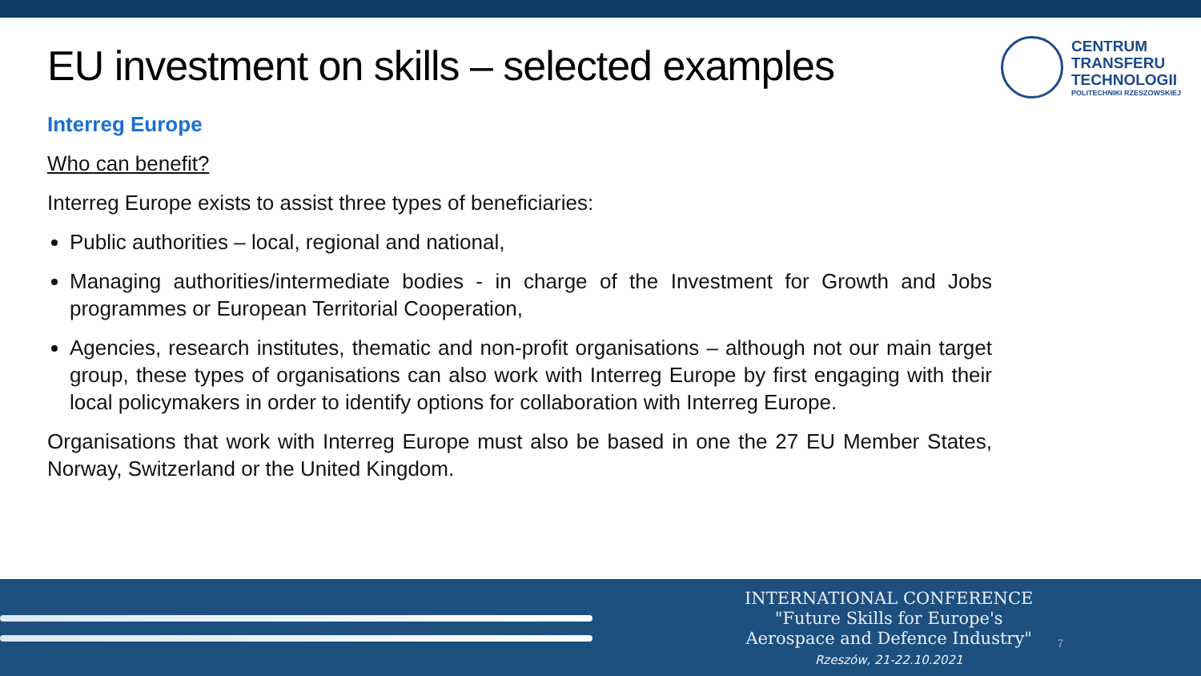EU investment on skills – selected examples
CENTRUM
TRANSFERU
TECHNOLOGII
POLITECHNIKI RZESZOWSKIEJ
Interreg Europe
Who can benefit?
Interreg Europe exists to assist three types of beneficiaries:
Public authorities – local, regional and national,
Managing authorities/intermediate bodies - in charge of the Investment for Growth and Jobs programmes or European Territorial Cooperation,
Agencies, research institutes, thematic and non-profit organisations – although not our main target group, these types of organisations can also work with Interreg Europe by first engaging with their local policymakers in order to identify options for collaboration with Interreg Europe.
Organisations that work with Interreg Europe must also be based in one the 27 EU Member States, Norway, Switzerland or the United Kingdom.
INTERNATIONAL CONFERENCE
"Future Skills for Europe's
Aerospace and Defence Industry"
Rzeszów, 21-22.10.2021
7